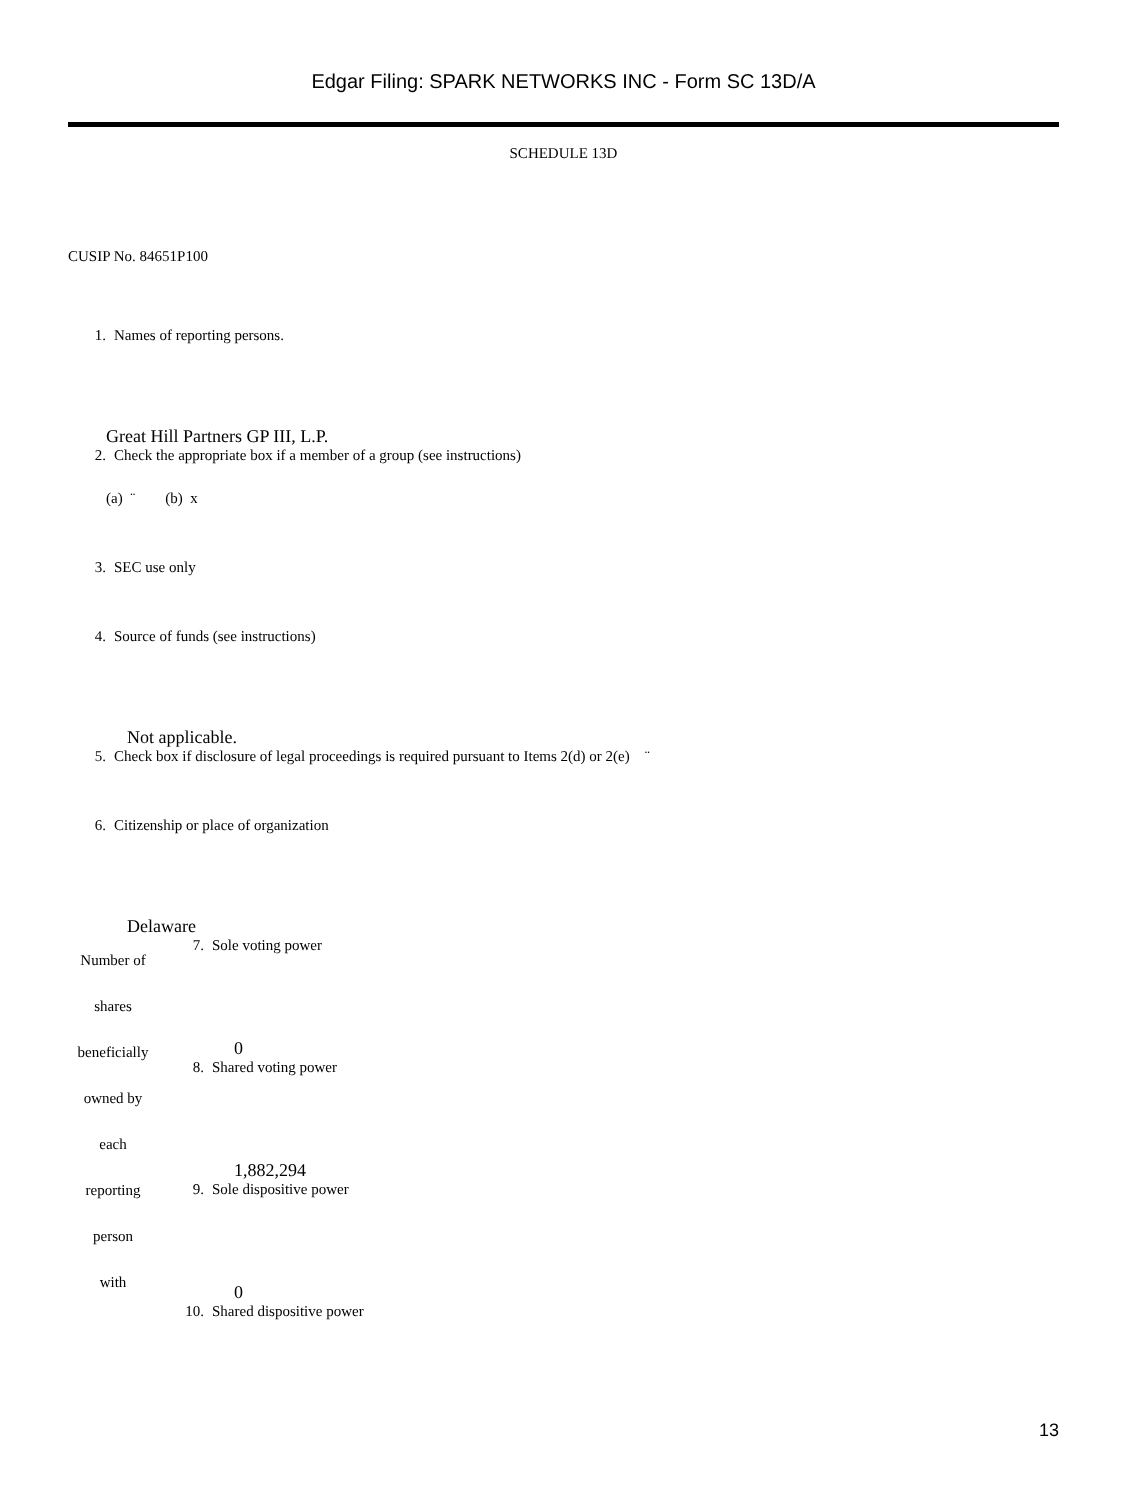Edgar Filing: SPARK NETWORKS INC - Form SC 13D/A
SCHEDULE 13D
CUSIP No. 84651P100
1. Names of reporting persons.
Great Hill Partners GP III, L.P.
2. Check the appropriate box if a member of a group (see instructions)
(a) ¨ (b) x
3. SEC use only
4. Source of funds (see instructions)
Not applicable.
5. Check box if disclosure of legal proceedings is required pursuant to Items 2(d) or 2(e) ¨
6. Citizenship or place of organization
Delaware
| Number of shares beneficially owned by each reporting person with | 7. | Sole voting power 0 |
| | 8. | Shared voting power 1,882,294 |
| | 9. | Sole dispositive power 0 |
| | 10. | Shared dispositive power |
13